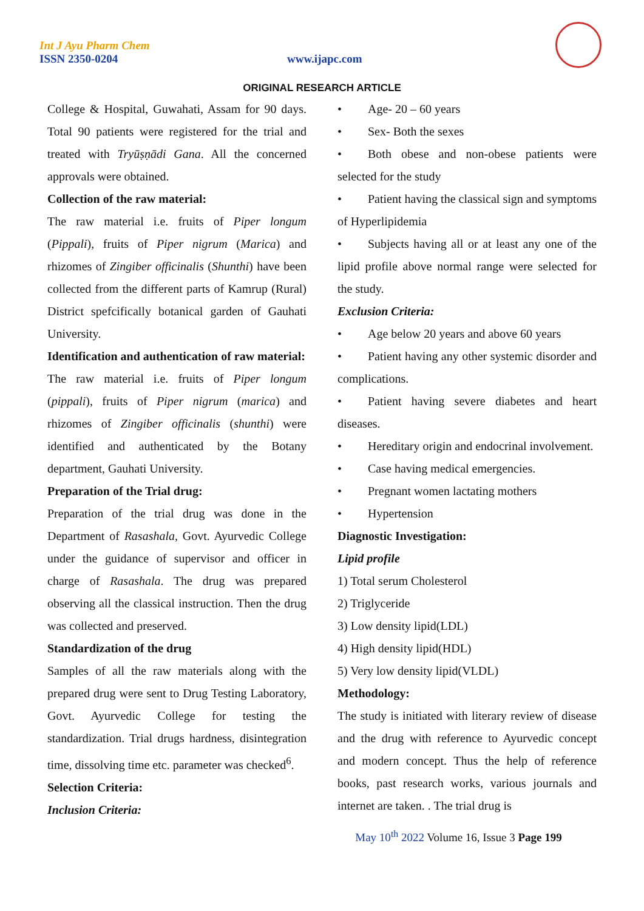Int J Ayu Pharm Chem
ISSN 2350-0204 www.ijapc.com
ORIGINAL RESEARCH ARTICLE
College & Hospital, Guwahati, Assam for 90 days. Total 90 patients were registered for the trial and treated with Tryūṣṇādi Gana. All the concerned approvals were obtained.
Collection of the raw material:
The raw material i.e. fruits of Piper longum (Pippali), fruits of Piper nigrum (Marica) and rhizomes of Zingiber officinalis (Shunthi) have been collected from the different parts of Kamrup (Rural) District spefcifically botanical garden of Gauhati University.
Identification and authentication of raw material:
The raw material i.e. fruits of Piper longum (pippali), fruits of Piper nigrum (marica) and rhizomes of Zingiber officinalis (shunthi) were identified and authenticated by the Botany department, Gauhati University.
Preparation of the Trial drug:
Preparation of the trial drug was done in the Department of Rasashala, Govt. Ayurvedic College under the guidance of supervisor and officer in charge of Rasashala. The drug was prepared observing all the classical instruction. Then the drug was collected and preserved.
Standardization of the drug
Samples of all the raw materials along with the prepared drug were sent to Drug Testing Laboratory, Govt. Ayurvedic College for testing the standardization. Trial drugs hardness, disintegration time, dissolving time etc. parameter was checked<sup>6</sup>.
Selection Criteria:
Inclusion Criteria:
• Age- 20 – 60 years
• Sex- Both the sexes
• Both obese and non-obese patients were selected for the study
• Patient having the classical sign and symptoms of Hyperlipidemia
• Subjects having all or at least any one of the lipid profile above normal range were selected for the study.
Exclusion Criteria:
• Age below 20 years and above 60 years
• Patient having any other systemic disorder and complications.
• Patient having severe diabetes and heart diseases.
• Hereditary origin and endocrinal involvement.
• Case having medical emergencies.
• Pregnant women lactating mothers
• Hypertension
Diagnostic Investigation:
Lipid profile
1) Total serum Cholesterol
2) Triglyceride
3) Low density lipid(LDL)
4) High density lipid(HDL)
5) Very low density lipid(VLDL)
Methodology:
The study is initiated with literary review of disease and the drug with reference to Ayurvedic concept and modern concept. Thus the help of reference books, past research works, various journals and internet are taken. . The trial drug is
May 10<sup>th</sup> 2022 Volume 16, Issue 3 Page 199